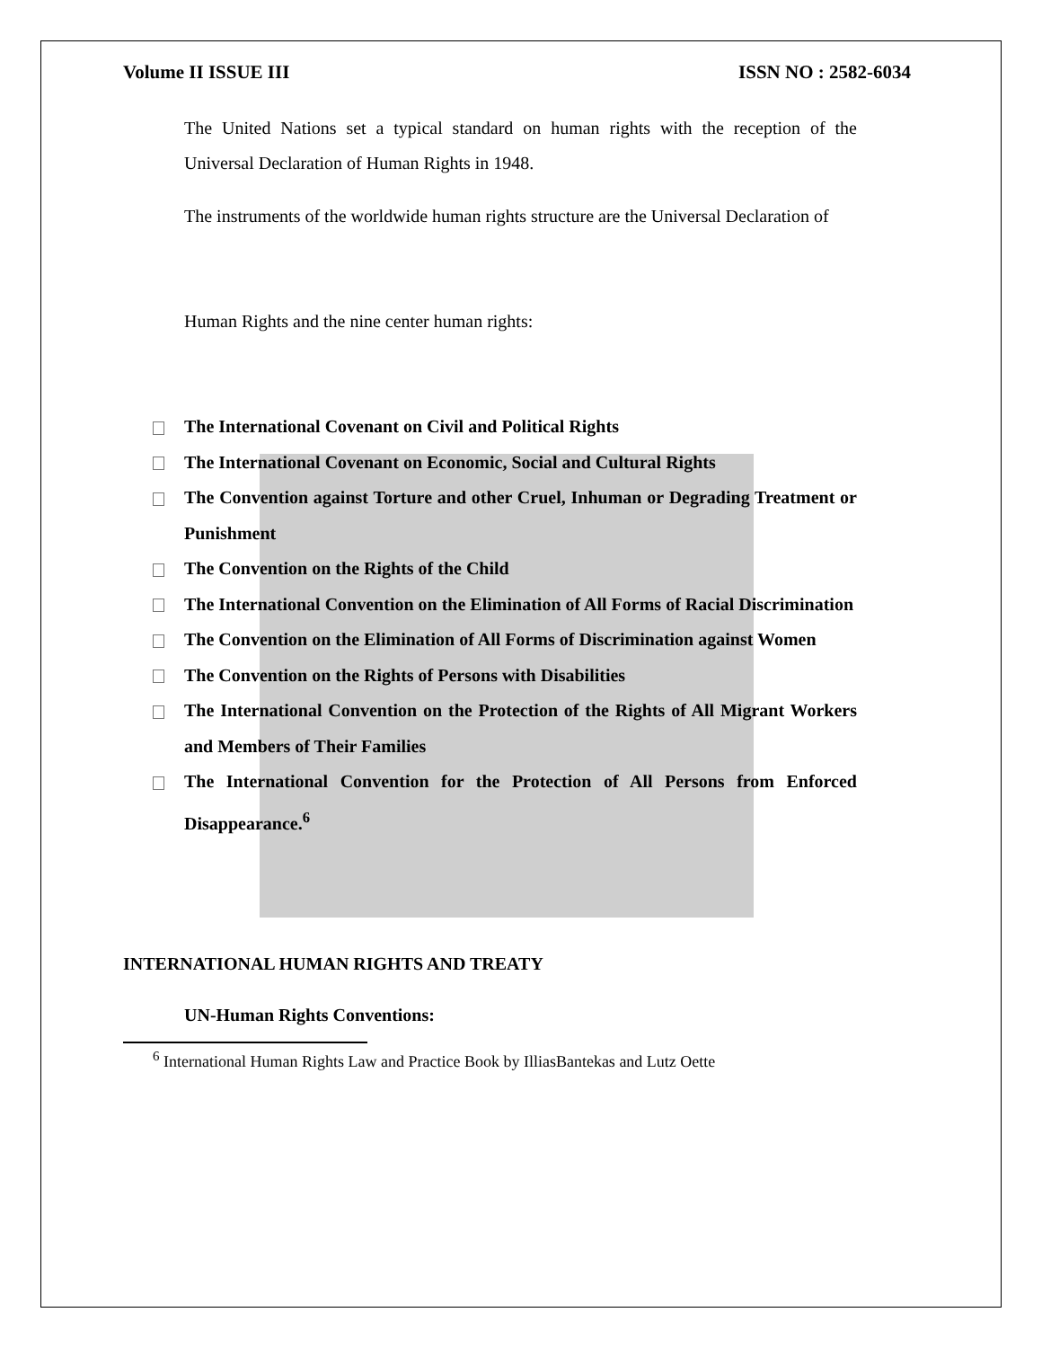Volume II ISSUE III ISSN NO : 2582-6034
The United Nations set a typical standard on human rights with the reception of the Universal Declaration of Human Rights in 1948.
The instruments of the worldwide human rights structure are the Universal Declaration of
Human Rights and the nine center human rights:
The International Covenant on Civil and Political Rights
The International Covenant on Economic, Social and Cultural Rights
The Convention against Torture and other Cruel, Inhuman or Degrading Treatment or Punishment
The Convention on the Rights of the Child
The International Convention on the Elimination of All Forms of Racial Discrimination
The Convention on the Elimination of All Forms of Discrimination against Women
The Convention on the Rights of Persons with Disabilities
The International Convention on the Protection of the Rights of All Migrant Workers and Members of Their Families
The International Convention for the Protection of All Persons from Enforced Disappearance.<sup>6</sup>
INTERNATIONAL HUMAN RIGHTS AND TREATY
UN-Human Rights Conventions:
<sup>6</sup> International Human Rights Law and Practice Book by IlliasBantekas and Lutz Oette